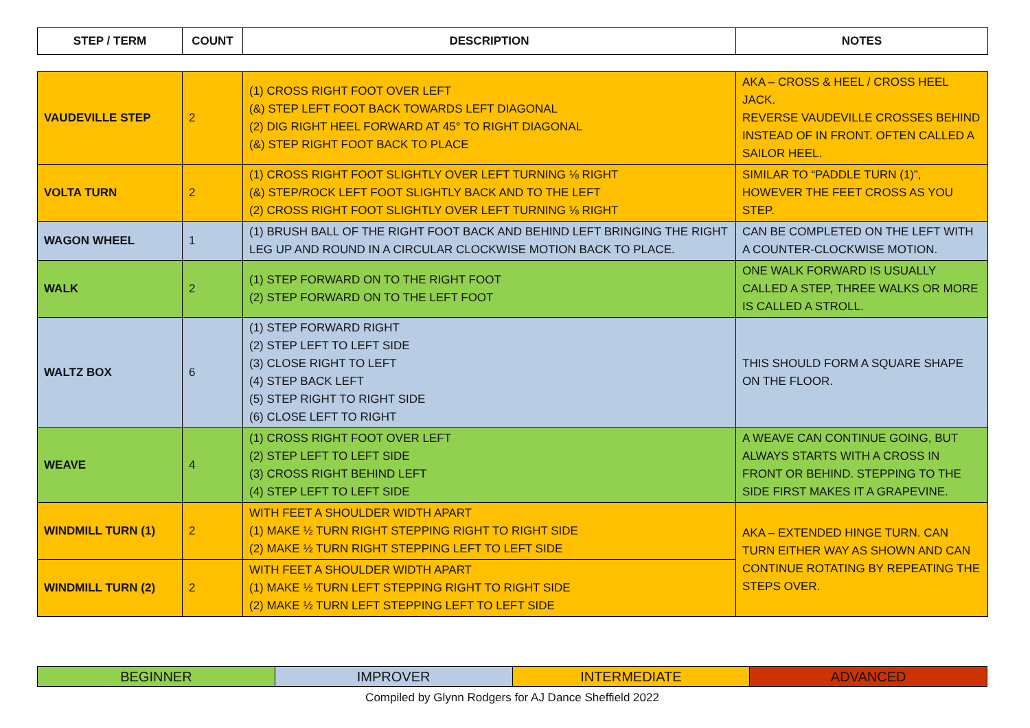| STEP / TERM | COUNT | DESCRIPTION | NOTES |
| --- | --- | --- | --- |
| VAUDEVILLE STEP | 2 | (1) CROSS RIGHT FOOT OVER LEFT (&) STEP LEFT FOOT BACK TOWARDS LEFT DIAGONAL (2) DIG RIGHT HEEL FORWARD AT 45° TO RIGHT DIAGONAL (&) STEP RIGHT FOOT BACK TO PLACE | AKA – CROSS & HEEL / CROSS HEEL JACK. REVERSE VAUDEVILLE CROSSES BEHIND INSTEAD OF IN FRONT. OFTEN CALLED A SAILOR HEEL. |
| VOLTA TURN | 2 | (1) CROSS RIGHT FOOT SLIGHTLY OVER LEFT TURNING ⅛ RIGHT (&) STEP/ROCK LEFT FOOT SLIGHTLY BACK AND TO THE LEFT (2) CROSS RIGHT FOOT SLIGHTLY OVER LEFT TURNING ⅛ RIGHT | SIMILAR TO “PADDLE TURN (1)”, HOWEVER THE FEET CROSS AS YOU STEP. |
| WAGON WHEEL | 1 | (1) BRUSH BALL OF THE RIGHT FOOT BACK AND BEHIND LEFT BRINGING THE RIGHT LEG UP AND ROUND IN A CIRCULAR CLOCKWISE MOTION BACK TO PLACE. | CAN BE COMPLETED ON THE LEFT WITH A COUNTER-CLOCKWISE MOTION. |
| WALK | 2 | (1) STEP FORWARD ON TO THE RIGHT FOOT (2) STEP FORWARD ON TO THE LEFT FOOT | ONE WALK FORWARD IS USUALLY CALLED A STEP, THREE WALKS OR MORE IS CALLED A STROLL. |
| WALTZ BOX | 6 | (1) STEP FORWARD RIGHT (2) STEP LEFT TO LEFT SIDE (3) CLOSE RIGHT TO LEFT (4) STEP BACK LEFT (5) STEP RIGHT TO RIGHT SIDE (6) CLOSE LEFT TO RIGHT | THIS SHOULD FORM A SQUARE SHAPE ON THE FLOOR. |
| WEAVE | 4 | (1) CROSS RIGHT FOOT OVER LEFT (2) STEP LEFT TO LEFT SIDE (3) CROSS RIGHT BEHIND LEFT (4) STEP LEFT TO LEFT SIDE | A WEAVE CAN CONTINUE GOING, BUT ALWAYS STARTS WITH A CROSS IN FRONT OR BEHIND. STEPPING TO THE SIDE FIRST MAKES IT A GRAPEVINE. |
| WINDMILL TURN (1) | 2 | WITH FEET A SHOULDER WIDTH APART (1) MAKE ½ TURN RIGHT STEPPING RIGHT TO RIGHT SIDE (2) MAKE ½ TURN RIGHT STEPPING LEFT TO LEFT SIDE | AKA – EXTENDED HINGE TURN. CAN TURN EITHER WAY AS SHOWN AND CAN CONTINUE ROTATING BY REPEATING THE STEPS OVER. |
| WINDMILL TURN (2) | 2 | WITH FEET A SHOULDER WIDTH APART (1) MAKE ½ TURN LEFT STEPPING RIGHT TO RIGHT SIDE (2) MAKE ½ TURN LEFT STEPPING LEFT TO LEFT SIDE | |
| BEGINNER | IMPROVER | INTERMEDIATE | ADVANCED |
Compiled by Glynn Rodgers for AJ Dance Sheffield 2022